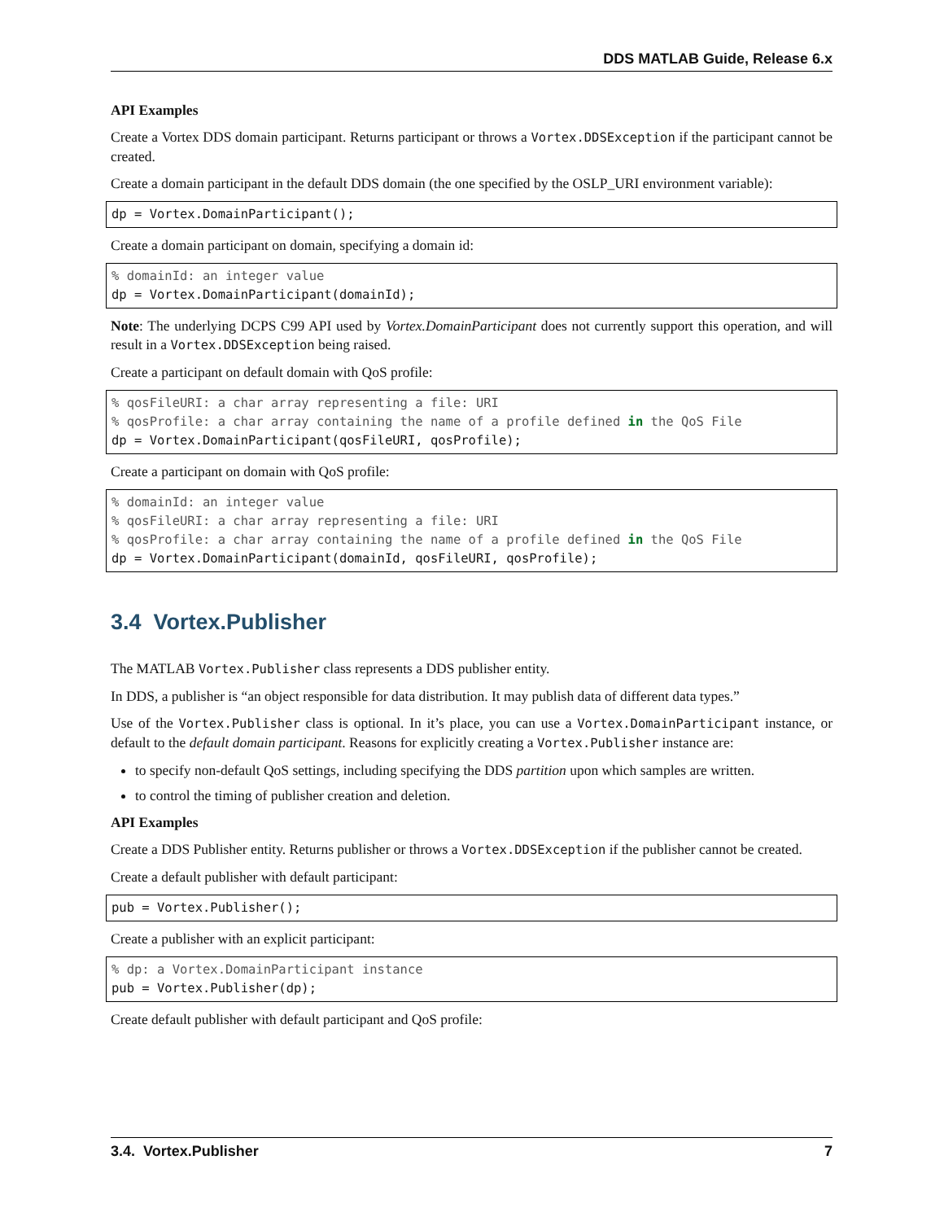DDS MATLAB Guide, Release 6.x
API Examples
Create a Vortex DDS domain participant. Returns participant or throws a Vortex.DDSException if the participant cannot be created.
Create a domain participant in the default DDS domain (the one specified by the OSLP_URI environment variable):
dp = Vortex.DomainParticipant();
Create a domain participant on domain, specifying a domain id:
% domainId: an integer value
dp = Vortex.DomainParticipant(domainId);
Note: The underlying DCPS C99 API used by Vortex.DomainParticipant does not currently support this operation, and will result in a Vortex.DDSException being raised.
Create a participant on default domain with QoS profile:
% qosFileURI: a char array representing a file: URI
% qosProfile: a char array containing the name of a profile defined in the QoS File
dp = Vortex.DomainParticipant(qosFileURI, qosProfile);
Create a participant on domain with QoS profile:
% domainId: an integer value
% qosFileURI: a char array representing a file: URI
% qosProfile: a char array containing the name of a profile defined in the QoS File
dp = Vortex.DomainParticipant(domainId, qosFileURI, qosProfile);
3.4 Vortex.Publisher
The MATLAB Vortex.Publisher class represents a DDS publisher entity.
In DDS, a publisher is “an object responsible for data distribution. It may publish data of different data types.”
Use of the Vortex.Publisher class is optional. In it’s place, you can use a Vortex.DomainParticipant instance, or default to the default domain participant. Reasons for explicitly creating a Vortex.Publisher instance are:
to specify non-default QoS settings, including specifying the DDS partition upon which samples are written.
to control the timing of publisher creation and deletion.
API Examples
Create a DDS Publisher entity. Returns publisher or throws a Vortex.DDSException if the publisher cannot be created.
Create a default publisher with default participant:
pub = Vortex.Publisher();
Create a publisher with an explicit participant:
% dp: a Vortex.DomainParticipant instance
pub = Vortex.Publisher(dp);
Create default publisher with default participant and QoS profile:
3.4. Vortex.Publisher 7